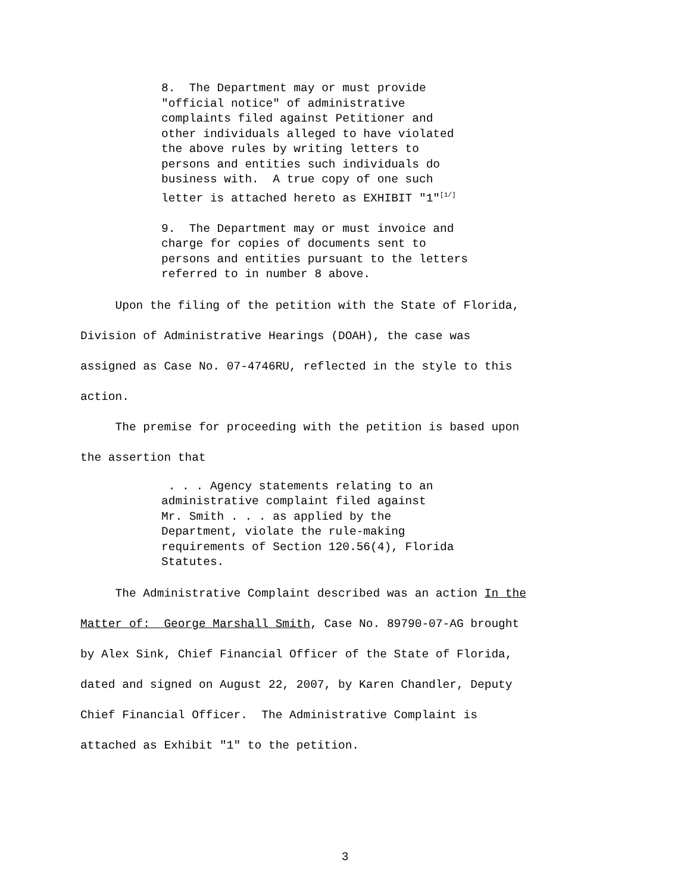8. The Department may or must provide "official notice" of administrative complaints filed against Petitioner and other individuals alleged to have violated the above rules by writing letters to persons and entities such individuals do business with. A true copy of one such letter is attached hereto as EXHIBIT "1"<sup>[1/]</sup>
9. The Department may or must invoice and charge for copies of documents sent to persons and entities pursuant to the letters referred to in number 8 above.
Upon the filing of the petition with the State of Florida, Division of Administrative Hearings (DOAH), the case was assigned as Case No. 07-4746RU, reflected in the style to this action. The premise for proceeding with the petition is based upon the assertion that
. . . Agency statements relating to an administrative complaint filed against Mr. Smith . . . as applied by the Department, violate the rule-making requirements of Section 120.56(4), Florida Statutes.
The Administrative Complaint described was an action In the Matter of: George Marshall Smith, Case No. 89790-07-AG brought by Alex Sink, Chief Financial Officer of the State of Florida, dated and signed on August 22, 2007, by Karen Chandler, Deputy Chief Financial Officer. The Administrative Complaint is attached as Exhibit "1" to the petition.
3